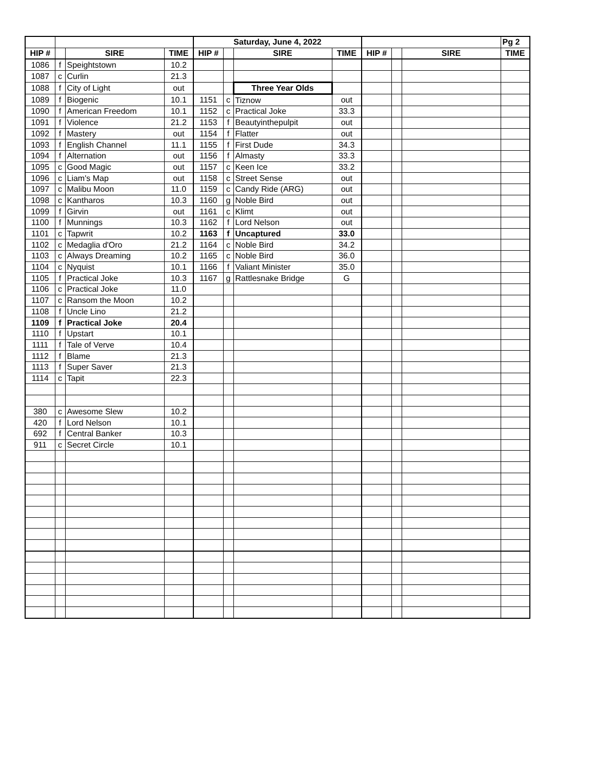| | | | | Saturday, June 4, 2022 | | | | | | | Pg 2 |
| --- | --- | --- | --- | --- | --- | --- | --- | --- | --- | --- | --- |
| HIP # | | SIRE | TIME | HIP # | | SIRE | TIME | HIP # | | SIRE | TIME |
| 1086 | f | Speightstown | 10.2 | | | | | | | | |
| 1087 | c | Curlin | 21.3 | | | | | | | | |
| 1088 | f | City of Light | out | | | Three Year Olds | | | | | |
| 1089 | f | Biogenic | 10.1 | 1151 | c | Tiznow | out | | | | |
| 1090 | f | American Freedom | 10.1 | 1152 | c | Practical Joke | 33.3 | | | | |
| 1091 | f | Violence | 21.2 | 1153 | f | Beautyinthepulpit | out | | | | |
| 1092 | f | Mastery | out | 1154 | f | Flatter | out | | | | |
| 1093 | f | English Channel | 11.1 | 1155 | f | First Dude | 34.3 | | | | |
| 1094 | f | Alternation | out | 1156 | f | Almasty | 33.3 | | | | |
| 1095 | c | Good Magic | out | 1157 | c | Keen Ice | 33.2 | | | | |
| 1096 | c | Liam's Map | out | 1158 | c | Street Sense | out | | | | |
| 1097 | c | Malibu Moon | 11.0 | 1159 | c | Candy Ride (ARG) | out | | | | |
| 1098 | c | Kantharos | 10.3 | 1160 | g | Noble Bird | out | | | | |
| 1099 | f | Girvin | out | 1161 | c | Klimt | out | | | | |
| 1100 | f | Munnings | 10.3 | 1162 | f | Lord Nelson | out | | | | |
| 1101 | c | Tapwrit | 10.2 | 1163 | f | Uncaptured | 33.0 | | | | |
| 1102 | c | Medaglia d'Oro | 21.2 | 1164 | c | Noble Bird | 34.2 | | | | |
| 1103 | c | Always Dreaming | 10.2 | 1165 | c | Noble Bird | 36.0 | | | | |
| 1104 | c | Nyquist | 10.1 | 1166 | f | Valiant Minister | 35.0 | | | | |
| 1105 | f | Practical Joke | 10.3 | 1167 | g | Rattlesnake Bridge | G | | | | |
| 1106 | c | Practical Joke | 11.0 | | | | | | | | |
| 1107 | c | Ransom the Moon | 10.2 | | | | | | | | |
| 1108 | f | Uncle Lino | 21.2 | | | | | | | | |
| 1109 | f | Practical Joke | 20.4 | | | | | | | | |
| 1110 | f | Upstart | 10.1 | | | | | | | | |
| 1111 | f | Tale of Verve | 10.4 | | | | | | | | |
| 1112 | f | Blame | 21.3 | | | | | | | | |
| 1113 | f | Super Saver | 21.3 | | | | | | | | |
| 1114 | c | Tapit | 22.3 | | | | | | | | |
| 380 | c | Awesome Slew | 10.2 | | | | | | | | |
| 420 | f | Lord Nelson | 10.1 | | | | | | | | |
| 692 | f | Central Banker | 10.3 | | | | | | | | |
| 911 | c | Secret Circle | 10.1 | | | | | | | | |